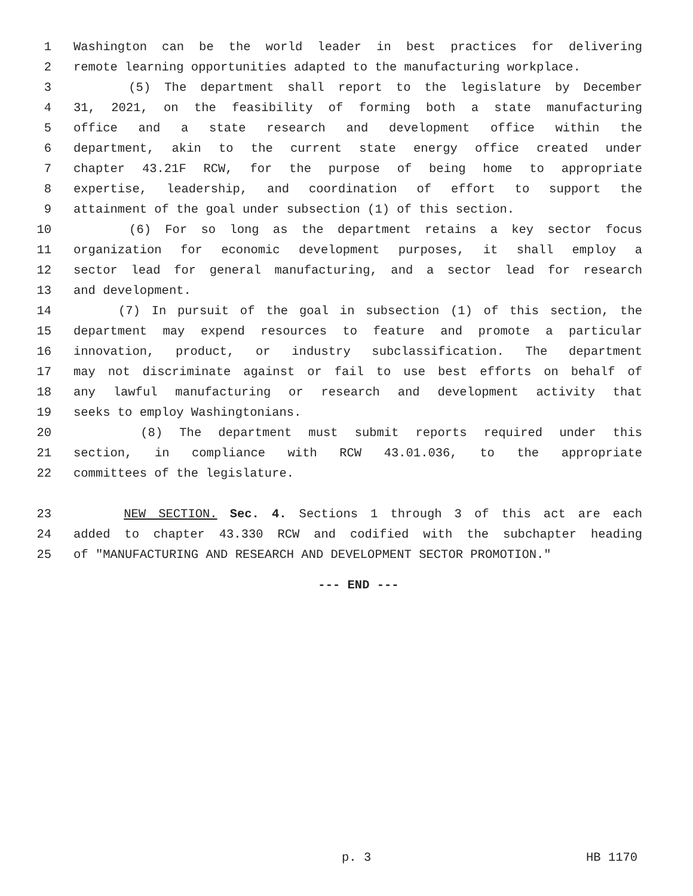1 Washington can be the world leader in best practices for delivering
2 remote learning opportunities adapted to the manufacturing workplace.
3 (5) The department shall report to the legislature by December
4 31, 2021, on the feasibility of forming both a state manufacturing
5 office and a state research and development office within the
6 department, akin to the current state energy office created under
7 chapter 43.21F RCW, for the purpose of being home to appropriate
8 expertise, leadership, and coordination of effort to support the
9 attainment of the goal under subsection (1) of this section.
10 (6) For so long as the department retains a key sector focus
11 organization for economic development purposes, it shall employ a
12 sector lead for general manufacturing, and a sector lead for research
13 and development.
14 (7) In pursuit of the goal in subsection (1) of this section, the
15 department may expend resources to feature and promote a particular
16 innovation, product, or industry subclassification. The department
17 may not discriminate against or fail to use best efforts on behalf of
18 any lawful manufacturing or research and development activity that
19 seeks to employ Washingtonians.
20 (8) The department must submit reports required under this
21 section, in compliance with RCW 43.01.036, to the appropriate
22 committees of the legislature.
23 NEW SECTION. Sec. 4. Sections 1 through 3 of this act are each
24 added to chapter 43.330 RCW and codified with the subchapter heading
25 of "MANUFACTURING AND RESEARCH AND DEVELOPMENT SECTOR PROMOTION."
--- END ---
p. 3 HB 1170